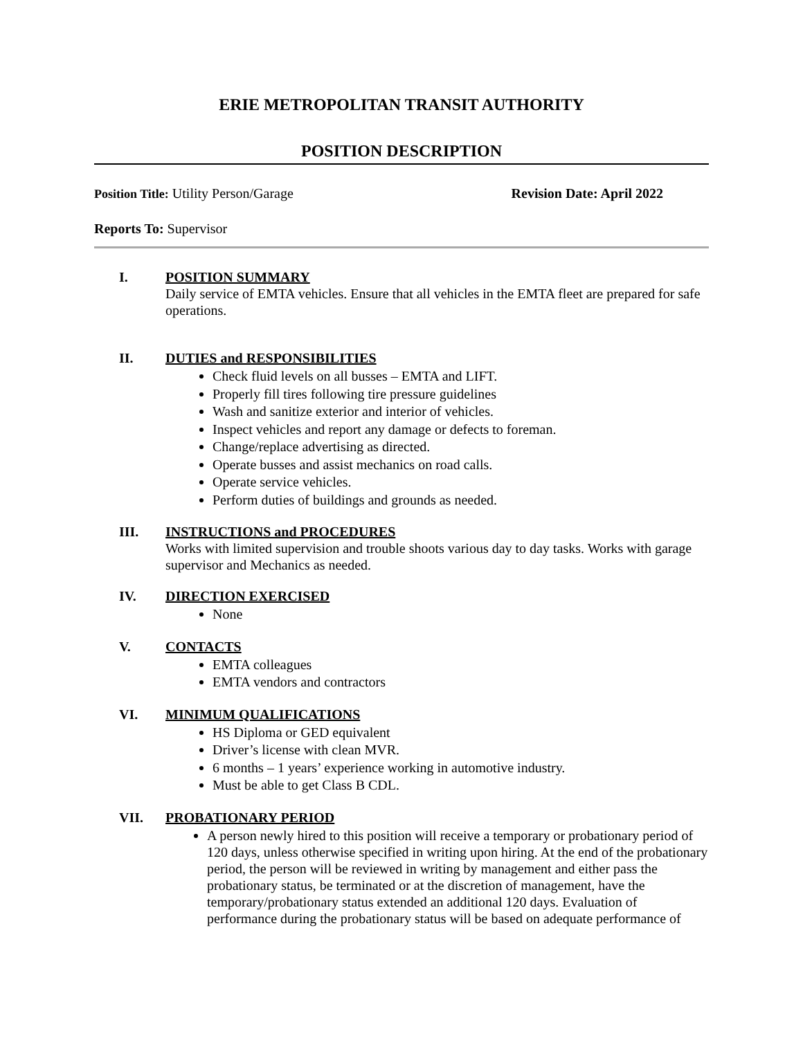ERIE METROPOLITAN TRANSIT AUTHORITY
POSITION DESCRIPTION
Position Title: Utility Person/Garage
Revision Date: April 2022
Reports To: Supervisor
I. POSITION SUMMARY
Daily service of EMTA vehicles. Ensure that all vehicles in the EMTA fleet are prepared for safe operations.
II. DUTIES and RESPONSIBILITIES
Check fluid levels on all busses – EMTA and LIFT.
Properly fill tires following tire pressure guidelines
Wash and sanitize exterior and interior of vehicles.
Inspect vehicles and report any damage or defects to foreman.
Change/replace advertising as directed.
Operate busses and assist mechanics on road calls.
Operate service vehicles.
Perform duties of buildings and grounds as needed.
III. INSTRUCTIONS and PROCEDURES
Works with limited supervision and trouble shoots various day to day tasks. Works with garage supervisor and Mechanics as needed.
IV. DIRECTION EXERCISED
None
V. CONTACTS
EMTA colleagues
EMTA vendors and contractors
VI. MINIMUM QUALIFICATIONS
HS Diploma or GED equivalent
Driver’s license with clean MVR.
6 months – 1 years’ experience working in automotive industry.
Must be able to get Class B CDL.
VII. PROBATIONARY PERIOD
A person newly hired to this position will receive a temporary or probationary period of 120 days, unless otherwise specified in writing upon hiring. At the end of the probationary period, the person will be reviewed in writing by management and either pass the probationary status, be terminated or at the discretion of management, have the temporary/probationary status extended an additional 120 days. Evaluation of performance during the probationary status will be based on adequate performance of